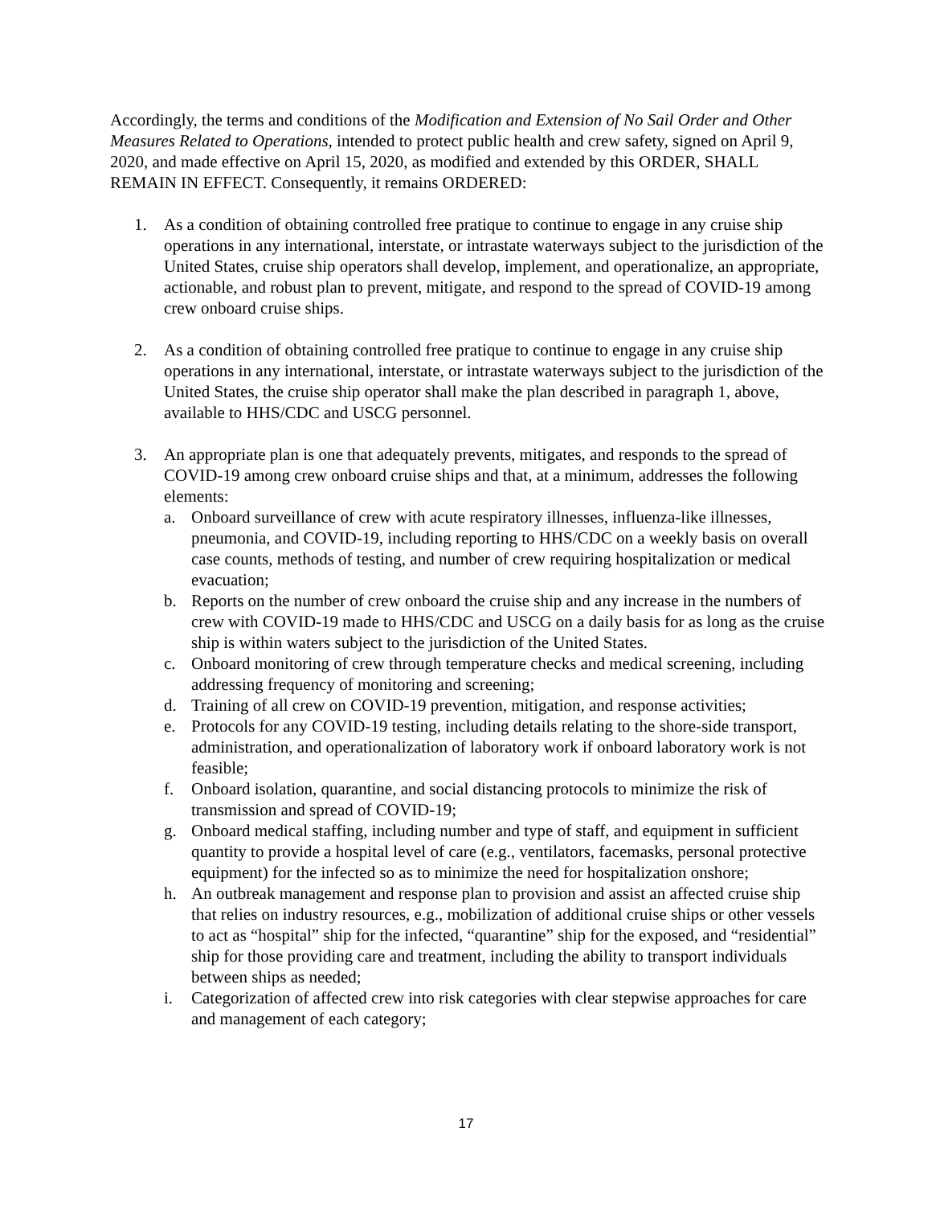Accordingly, the terms and conditions of the Modification and Extension of No Sail Order and Other Measures Related to Operations, intended to protect public health and crew safety, signed on April 9, 2020, and made effective on April 15, 2020, as modified and extended by this ORDER, SHALL REMAIN IN EFFECT. Consequently, it remains ORDERED:
1. As a condition of obtaining controlled free pratique to continue to engage in any cruise ship operations in any international, interstate, or intrastate waterways subject to the jurisdiction of the United States, cruise ship operators shall develop, implement, and operationalize, an appropriate, actionable, and robust plan to prevent, mitigate, and respond to the spread of COVID-19 among crew onboard cruise ships.
2. As a condition of obtaining controlled free pratique to continue to engage in any cruise ship operations in any international, interstate, or intrastate waterways subject to the jurisdiction of the United States, the cruise ship operator shall make the plan described in paragraph 1, above, available to HHS/CDC and USCG personnel.
3. An appropriate plan is one that adequately prevents, mitigates, and responds to the spread of COVID-19 among crew onboard cruise ships and that, at a minimum, addresses the following elements:
a. Onboard surveillance of crew with acute respiratory illnesses, influenza-like illnesses, pneumonia, and COVID-19, including reporting to HHS/CDC on a weekly basis on overall case counts, methods of testing, and number of crew requiring hospitalization or medical evacuation;
b. Reports on the number of crew onboard the cruise ship and any increase in the numbers of crew with COVID-19 made to HHS/CDC and USCG on a daily basis for as long as the cruise ship is within waters subject to the jurisdiction of the United States.
c. Onboard monitoring of crew through temperature checks and medical screening, including addressing frequency of monitoring and screening;
d. Training of all crew on COVID-19 prevention, mitigation, and response activities;
e. Protocols for any COVID-19 testing, including details relating to the shore-side transport, administration, and operationalization of laboratory work if onboard laboratory work is not feasible;
f. Onboard isolation, quarantine, and social distancing protocols to minimize the risk of transmission and spread of COVID-19;
g. Onboard medical staffing, including number and type of staff, and equipment in sufficient quantity to provide a hospital level of care (e.g., ventilators, facemasks, personal protective equipment) for the infected so as to minimize the need for hospitalization onshore;
h. An outbreak management and response plan to provision and assist an affected cruise ship that relies on industry resources, e.g., mobilization of additional cruise ships or other vessels to act as “hospital” ship for the infected, “quarantine” ship for the exposed, and “residential” ship for those providing care and treatment, including the ability to transport individuals between ships as needed;
i. Categorization of affected crew into risk categories with clear stepwise approaches for care and management of each category;
17